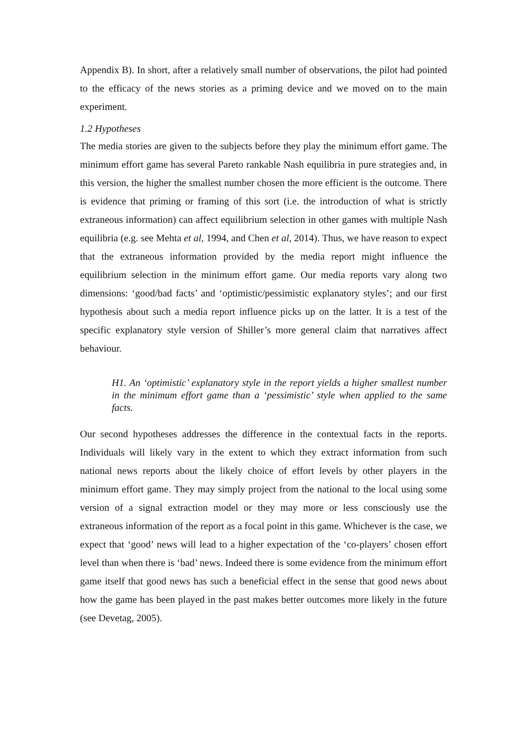Appendix B). In short, after a relatively small number of observations, the pilot had pointed to the efficacy of the news stories as a priming device and we moved on to the main experiment.
1.2 Hypotheses
The media stories are given to the subjects before they play the minimum effort game. The minimum effort game has several Pareto rankable Nash equilibria in pure strategies and, in this version, the higher the smallest number chosen the more efficient is the outcome. There is evidence that priming or framing of this sort (i.e. the introduction of what is strictly extraneous information) can affect equilibrium selection in other games with multiple Nash equilibria (e.g. see Mehta et al, 1994, and Chen et al, 2014). Thus, we have reason to expect that the extraneous information provided by the media report might influence the equilibrium selection in the minimum effort game. Our media reports vary along two dimensions: ‘good/bad facts’ and ‘optimistic/pessimistic explanatory styles’; and our first hypothesis about such a media report influence picks up on the latter. It is a test of the specific explanatory style version of Shiller’s more general claim that narratives affect behaviour.
H1. An ‘optimistic’ explanatory style in the report yields a higher smallest number in the minimum effort game than a ‘pessimistic’ style when applied to the same facts.
Our second hypotheses addresses the difference in the contextual facts in the reports. Individuals will likely vary in the extent to which they extract information from such national news reports about the likely choice of effort levels by other players in the minimum effort game. They may simply project from the national to the local using some version of a signal extraction model or they may more or less consciously use the extraneous information of the report as a focal point in this game. Whichever is the case, we expect that ‘good’ news will lead to a higher expectation of the ‘co-players’ chosen effort level than when there is ‘bad’ news. Indeed there is some evidence from the minimum effort game itself that good news has such a beneficial effect in the sense that good news about how the game has been played in the past makes better outcomes more likely in the future (see Devetag, 2005).